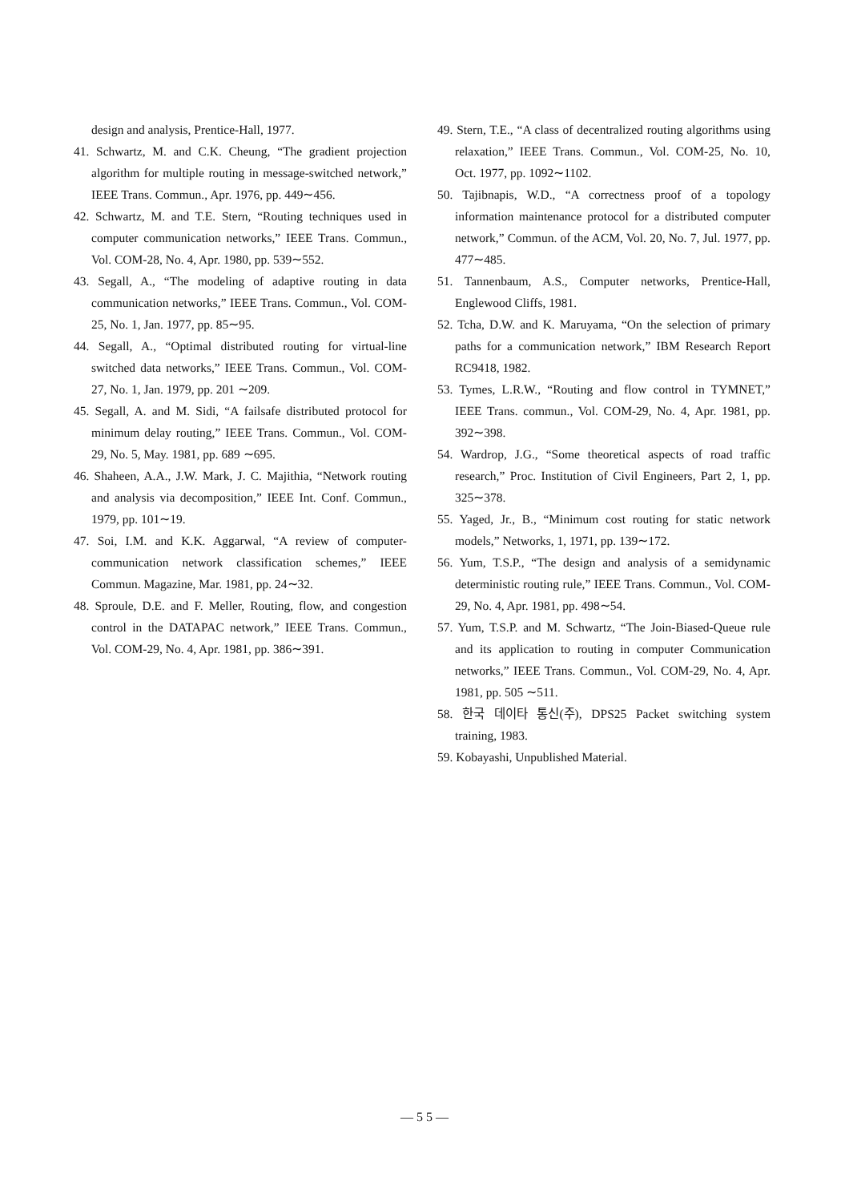design and analysis, Prentice-Hall, 1977.
41. Schwartz, M. and C.K. Cheung, “The gradient projection algorithm for multiple routing in message-switched network,” IEEE Trans. Commun., Apr. 1976, pp. 449∼456.
42. Schwartz, M. and T.E. Stern, “Routing techniques used in computer communication networks,” IEEE Trans. Commun., Vol. COM-28, No. 4, Apr. 1980, pp. 539∼552.
43. Segall, A., “The modeling of adaptive routing in data communication networks,” IEEE Trans. Commun., Vol. COM-25, No. 1, Jan. 1977, pp. 85∼95.
44. Segall, A., “Optimal distributed routing for virtual-line switched data networks,” IEEE Trans. Commun., Vol. COM-27, No. 1, Jan. 1979, pp. 201 ∼209.
45. Segall, A. and M. Sidi, “A failsafe distributed protocol for minimum delay routing,” IEEE Trans. Commun., Vol. COM-29, No. 5, May. 1981, pp. 689 ∼695.
46. Shaheen, A.A., J.W. Mark, J. C. Majithia, “Network routing and analysis via decomposition,” IEEE Int. Conf. Commun., 1979, pp. 101∼19.
47. Soi, I.M. and K.K. Aggarwal, “A review of computer-communication network classification schemes,” IEEE Commun. Magazine, Mar. 1981, pp. 24∼32.
48. Sproule, D.E. and F. Meller, Routing, flow, and congestion control in the DATAPAC network,” IEEE Trans. Commun., Vol. COM-29, No. 4, Apr. 1981, pp. 386∼391.
49. Stern, T.E., “A class of decentralized routing algorithms using relaxation,” IEEE Trans. Commun., Vol. COM-25, No. 10, Oct. 1977, pp. 1092∼1102.
50. Tajibnapis, W.D., “A correctness proof of a topology information maintenance protocol for a distributed computer network,” Commun. of the ACM, Vol. 20, No. 7, Jul. 1977, pp. 477∼485.
51. Tannenbaum, A.S., Computer networks, Prentice-Hall, Englewood Cliffs, 1981.
52. Tcha, D.W. and K. Maruyama, “On the selection of primary paths for a communication network,” IBM Research Report RC9418, 1982.
53. Tymes, L.R.W., “Routing and flow control in TYMNET,” IEEE Trans. commun., Vol. COM-29, No. 4, Apr. 1981, pp. 392∼398.
54. Wardrop, J.G., “Some theoretical aspects of road traffic research,” Proc. Institution of Civil Engineers, Part 2, 1, pp. 325∼378.
55. Yaged, Jr., B., “Minimum cost routing for static network models,” Networks, 1, 1971, pp. 139∼172.
56. Yum, T.S.P., “The design and analysis of a semidynamic deterministic routing rule,” IEEE Trans. Commun., Vol. COM-29, No. 4, Apr. 1981, pp. 498∼54.
57. Yum, T.S.P. and M. Schwartz, “The Join-Biased-Queue rule and its application to routing in computer Communication networks,” IEEE Trans. Commun., Vol. COM-29, No. 4, Apr. 1981, pp. 505 ∼511.
58. 한국 데이타 통신(주), DPS25 Packet switching system training, 1983.
59. Kobayashi, Unpublished Material.
— 5 5 —